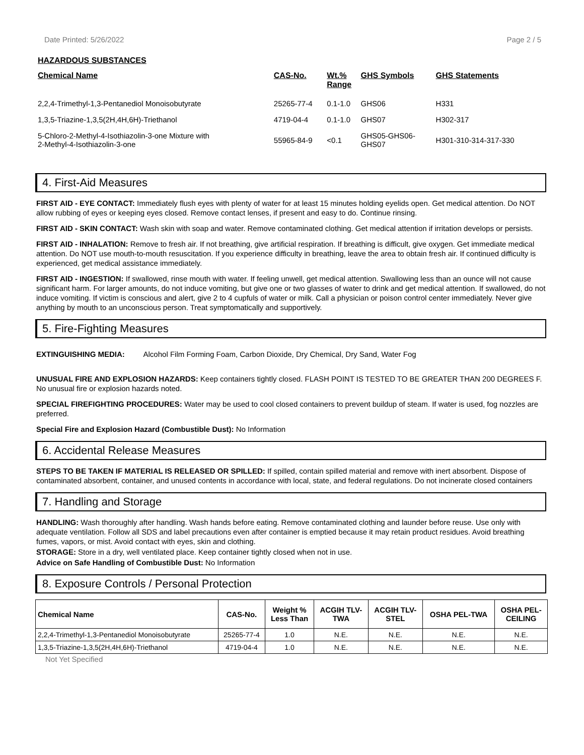Date Printed: 5/26/2022 Page 2 / 5
HAZARDOUS SUBSTANCES
| Chemical Name | CAS-No. | Wt.% Range | GHS Symbols | GHS Statements |
| --- | --- | --- | --- | --- |
| 2,2,4-Trimethyl-1,3-Pentanediol Monoisobutyrate | 25265-77-4 | 0.1-1.0 | GHS06 | H331 |
| 1,3,5-Triazine-1,3,5(2H,4H,6H)-Triethanol | 4719-04-4 | 0.1-1.0 | GHS07 | H302-317 |
| 5-Chloro-2-Methyl-4-Isothiazolin-3-one Mixture with 2-Methyl-4-Isothiazolin-3-one | 55965-84-9 | <0.1 | GHS05-GHS06- GHS07 | H301-310-314-317-330 |
4. First-Aid Measures
FIRST AID - EYE CONTACT: Immediately flush eyes with plenty of water for at least 15 minutes holding eyelids open. Get medical attention. Do NOT allow rubbing of eyes or keeping eyes closed. Remove contact lenses, if present and easy to do. Continue rinsing.
FIRST AID - SKIN CONTACT: Wash skin with soap and water. Remove contaminated clothing. Get medical attention if irritation develops or persists.
FIRST AID - INHALATION: Remove to fresh air. If not breathing, give artificial respiration. If breathing is difficult, give oxygen. Get immediate medical attention. Do NOT use mouth-to-mouth resuscitation. If you experience difficulty in breathing, leave the area to obtain fresh air. If continued difficulty is experienced, get medical assistance immediately.
FIRST AID - INGESTION: If swallowed, rinse mouth with water. If feeling unwell, get medical attention. Swallowing less than an ounce will not cause significant harm. For larger amounts, do not induce vomiting, but give one or two glasses of water to drink and get medical attention. If swallowed, do not induce vomiting. If victim is conscious and alert, give 2 to 4 cupfuls of water or milk. Call a physician or poison control center immediately. Never give anything by mouth to an unconscious person. Treat symptomatically and supportively.
5. Fire-Fighting Measures
EXTINGUISHING MEDIA: Alcohol Film Forming Foam, Carbon Dioxide, Dry Chemical, Dry Sand, Water Fog
UNUSUAL FIRE AND EXPLOSION HAZARDS: Keep containers tightly closed. FLASH POINT IS TESTED TO BE GREATER THAN 200 DEGREES F. No unusual fire or explosion hazards noted.
SPECIAL FIREFIGHTING PROCEDURES: Water may be used to cool closed containers to prevent buildup of steam. If water is used, fog nozzles are preferred.
Special Fire and Explosion Hazard (Combustible Dust): No Information
6. Accidental Release Measures
STEPS TO BE TAKEN IF MATERIAL IS RELEASED OR SPILLED: If spilled, contain spilled material and remove with inert absorbent. Dispose of contaminated absorbent, container, and unused contents in accordance with local, state, and federal regulations. Do not incinerate closed containers
7. Handling and Storage
HANDLING: Wash thoroughly after handling. Wash hands before eating. Remove contaminated clothing and launder before reuse. Use only with adequate ventilation. Follow all SDS and label precautions even after container is emptied because it may retain product residues. Avoid breathing fumes, vapors, or mist. Avoid contact with eyes, skin and clothing.
STORAGE: Store in a dry, well ventilated place. Keep container tightly closed when not in use.
Advice on Safe Handling of Combustible Dust: No Information
8. Exposure Controls / Personal Protection
| Chemical Name | CAS-No. | Weight % Less Than | ACGIH TLV- TWA | ACGIH TLV- STEL | OSHA PEL-TWA | OSHA PEL- CEILING |
| --- | --- | --- | --- | --- | --- | --- |
| 2,2,4-Trimethyl-1,3-Pentanediol Monoisobutyrate | 25265-77-4 | 1.0 | N.E. | N.E. | N.E. | N.E. |
| 1,3,5-Triazine-1,3,5(2H,4H,6H)-Triethanol | 4719-04-4 | 1.0 | N.E. | N.E. | N.E. | N.E. |
Not Yet Specified